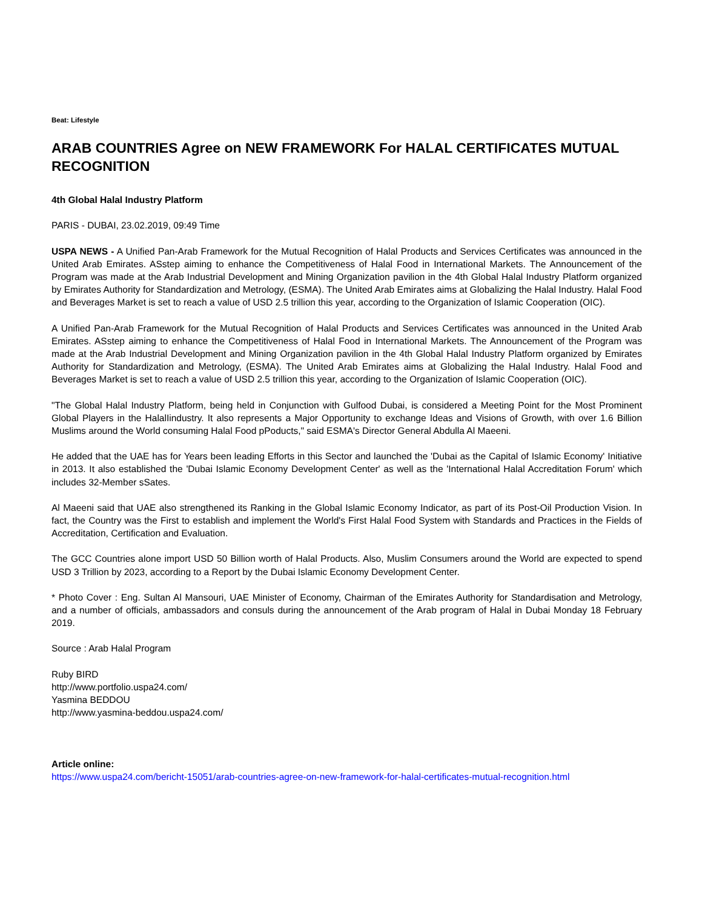Beat: Lifestyle
ARAB COUNTRIES Agree on NEW FRAMEWORK For HALAL CERTIFICATES MUTUAL RECOGNITION
4th Global Halal Industry Platform
PARIS - DUBAI, 23.02.2019, 09:49 Time
USPA NEWS - A Unified Pan-Arab Framework for the Mutual Recognition of Halal Products and Services Certificates was announced in the United Arab Emirates. ASstep aiming to enhance the Competitiveness of Halal Food in International Markets. The Announcement of the Program was made at the Arab Industrial Development and Mining Organization pavilion in the 4th Global Halal Industry Platform organized by Emirates Authority for Standardization and Metrology, (ESMA). The United Arab Emirates aims at Globalizing the Halal Industry. Halal Food and Beverages Market is set to reach a value of USD 2.5 trillion this year, according to the Organization of Islamic Cooperation (OIC).
A Unified Pan-Arab Framework for the Mutual Recognition of Halal Products and Services Certificates was announced in the United Arab Emirates. ASstep aiming to enhance the Competitiveness of Halal Food in International Markets. The Announcement of the Program was made at the Arab Industrial Development and Mining Organization pavilion in the 4th Global Halal Industry Platform organized by Emirates Authority for Standardization and Metrology, (ESMA). The United Arab Emirates aims at Globalizing the Halal Industry. Halal Food and Beverages Market is set to reach a value of USD 2.5 trillion this year, according to the Organization of Islamic Cooperation (OIC).
"The Global Halal Industry Platform, being held in Conjunction with Gulfood Dubai, is considered a Meeting Point for the Most Prominent Global Players in the HalalIindustry. It also represents a Major Opportunity to exchange Ideas and Visions of Growth, with over 1.6 Billion Muslims around the World consuming Halal Food pPoducts," said ESMA's Director General Abdulla Al Maeeni.
He added that the UAE has for Years been leading Efforts in this Sector and launched the 'Dubai as the Capital of Islamic Economy' Initiative in 2013. It also established the 'Dubai Islamic Economy Development Center' as well as the 'International Halal Accreditation Forum' which includes 32-Member sSates.
Al Maeeni said that UAE also strengthened its Ranking in the Global Islamic Economy Indicator, as part of its Post-Oil Production Vision. In fact, the Country was the First to establish and implement the World's First Halal Food System with Standards and Practices in the Fields of Accreditation, Certification and Evaluation.
The GCC Countries alone import USD 50 Billion worth of Halal Products. Also, Muslim Consumers around the World are expected to spend USD 3 Trillion by 2023, according to a Report by the Dubai Islamic Economy Development Center.
* Photo Cover : Eng. Sultan Al Mansouri, UAE Minister of Economy, Chairman of the Emirates Authority for Standardisation and Metrology, and a number of officials, ambassadors and consuls during the announcement of the Arab program of Halal in Dubai Monday 18 February 2019.
Source : Arab Halal Program
Ruby BIRD
http://www.portfolio.uspa24.com/
Yasmina BEDDOU
http://www.yasmina-beddou.uspa24.com/
Article online:
https://www.uspa24.com/bericht-15051/arab-countries-agree-on-new-framework-for-halal-certificates-mutual-recognition.html